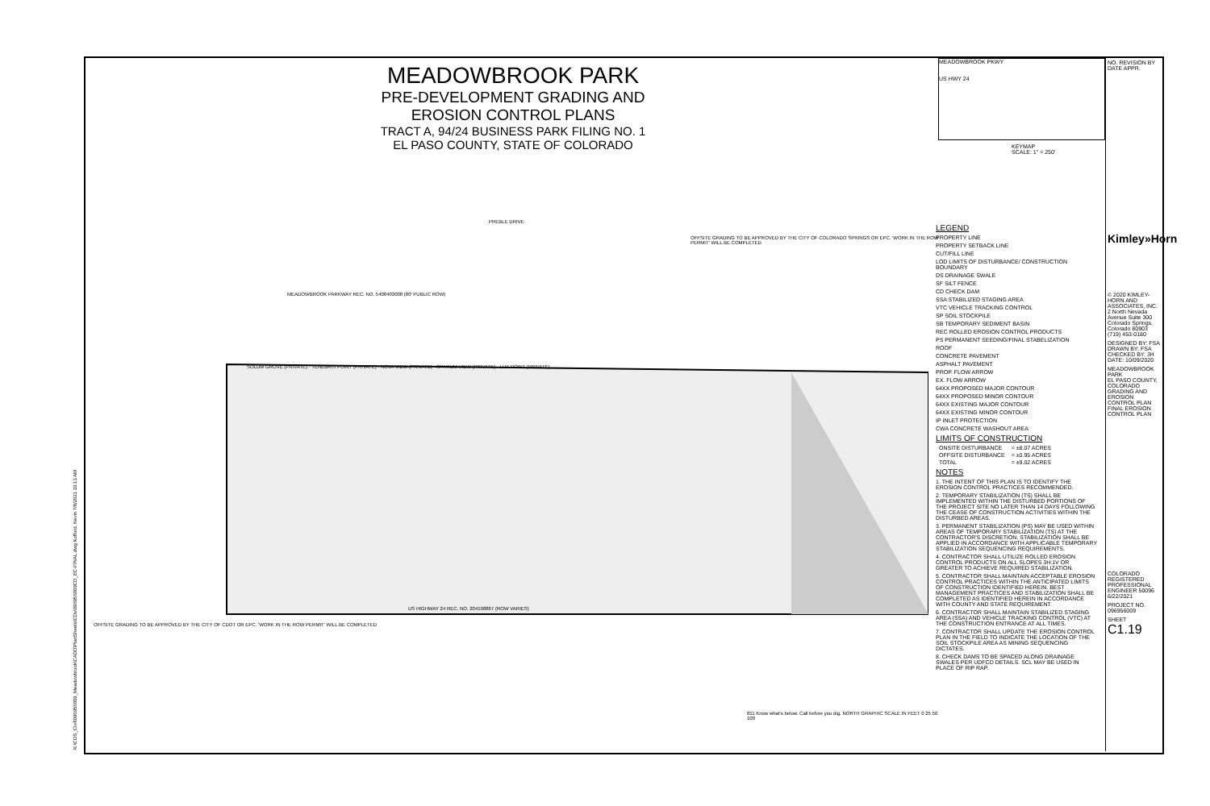K:\COS_Civil\096956009_Meadowbrook\CADD\PlanSheets\CDs\096956009CD_EC-FINAL.dwg Kofford, Kevin 7/8/2021 10:13 AM
MEADOWBROOK PARK
PRE-DEVELOPMENT GRADING AND
EROSION CONTROL PLANS
TRACT A, 94/24 BUSINESS PARK FILING NO. 1
EL PASO COUNTY, STATE OF COLORADO
MEADOWBROOK PARKWAY REC. NO. 5408403008 (80' PUBLIC ROW)
PREBLE DRIVE
SOLUM GROVE (PRIVATE) · TENEBRIS POINT (PRIVATE) · NOVA VIEW (PRIVATE) · SPATIUM VIEW (PRIVATE) · LUX POINT (PRIVATE)
US HIGHWAY 24 REC. NO. 204198867 (ROW VARIES)
OFFSITE GRADING TO BE APPROVED BY THE CITY OF CDOT OR EPC. 'WORK IN THE ROW PERMIT' WILL BE COMPLETED
OFFSITE GRADING TO BE APPROVED BY THE CITY OF COLORADO SPRINGS OR EPC. 'WORK IN THE ROW PERMIT' WILL BE COMPLETED
811 Know what's below. Call before you dig. NORTH GRAPHIC SCALE IN FEET 0 25 50 100
MEADOWBROOK PKWY
US HWY 24
KEYMAP
SCALE: 1" = 250'
LEGEND
PROPERTY LINE
PROPERTY SETBACK LINE
CUT/FILL LINE
LOD LIMITS OF DISTURBANCE/ CONSTRUCTION BOUNDARY
DS DRAINAGE SWALE
SF SILT FENCE
CD CHECK DAM
SSA STABILIZED STAGING AREA
VTC VEHICLE TRACKING CONTROL
SP SOIL STOCKPILE
SB TEMPORARY SEDIMENT BASIN
REC ROLLED EROSION CONTROL PRODUCTS
PS PERMANENT SEEDING/FINAL STABELIZATION
ROOF
CONCRETE PAVEMENT
ASPHALT PAVEMENT
PROP. FLOW ARROW
EX. FLOW ARROW
64XX PROPOSED MAJOR CONTOUR
64XX PROPOSED MINOR CONTOUR
64XX EXISTING MAJOR CONTOUR
64XX EXISTING MINOR CONTOUR
IP INLET PROTECTION
CWA CONCRETE WASHOUT AREA
LIMITS OF CONSTRUCTION
| ONSITE DISTURBANCE | = ±8.07 ACRES |
| OFFSITE DISTURBANCE | = ±0.95 ACRES |
| TOTAL | = ±9.02 ACRES |
NOTES
1. THE INTENT OF THIS PLAN IS TO IDENTIFY THE EROSION CONTROL PRACTICES RECOMMENDED.
2. TEMPORARY STABILIZATION (TS) SHALL BE IMPLEMENTED WITHIN THE DISTURBED PORTIONS OF THE PROJECT SITE NO LATER THAN 14 DAYS FOLLOWING THE CEASE OF CONSTRUCTION ACTIVITIES WITHIN THE DISTURBED AREAS.
3. PERMANENT STABILIZATION (PS) MAY BE USED WITHIN AREAS OF TEMPORARY STABILIZATION (TS) AT THE CONTRACTOR'S DISCRETION. STABILIZATION SHALL BE APPLIED IN ACCORDANCE WITH APPLICABLE TEMPORARY STABILIZATION SEQUENCING REQUIREMENTS.
4. CONTRACTOR SHALL UTILIZE ROLLED EROSION CONTROL PRODUCTS ON ALL SLOPES 3H:1V OR GREATER TO ACHIEVE REQUIRED STABILIZATION.
5. CONTRACTOR SHALL MAINTAIN ACCEPTABLE EROSION CONTROL PRACTICES WITHIN THE ANTICIPATED LIMITS OF CONSTRUCTION IDENTIFIED HEREIN. BEST MANAGEMENT PRACTICES AND STABILIZATION SHALL BE COMPLETED AS IDENTIFIED HEREIN IN ACCORDANCE WITH COUNTY AND STATE REQUIREMENT.
6. CONTRACTOR SHALL MAINTAIN STABILIZED STAGING AREA (SSA) AND VEHICLE TRACKING CONTROL (VTC) AT THE CONSTRUCTION ENTRANCE AT ALL TIMES.
7. CONTRACTOR SHALL UPDATE THE EROSION CONTROL PLAN IN THE FIELD TO INDICATE THE LOCATION OF THE SOIL STOCKPILE AREA AS MINING SEQUENCING DICTATES.
8. CHECK DAMS TO BE SPACED ALONG DRAINAGE SWALES PER UDFCD DETAILS. SCL MAY BE USED IN PLACE OF RIP RAP.
NO. REVISION BY DATE APPR.
Kimley»Horn
© 2020 KIMLEY-HORN AND ASSOCIATES, INC. 2 North Nevada Avenue Suite 300 Colorado Springs, Colorado 80903 (719) 453-0180
DESIGNED BY: FSA
DRAWN BY: FSA
CHECKED BY: JH
DATE: 10/09/2020
MEADOWBROOK PARK
EL PASO COUNTY, COLORADO
GRADING AND EROSION CONTROL PLAN
FINAL EROSION CONTROL PLAN
COLORADO REGISTERED PROFESSIONAL ENGINEER 50096 6/22/2021
PROJECT NO.
096956009
SHEET
C1.19